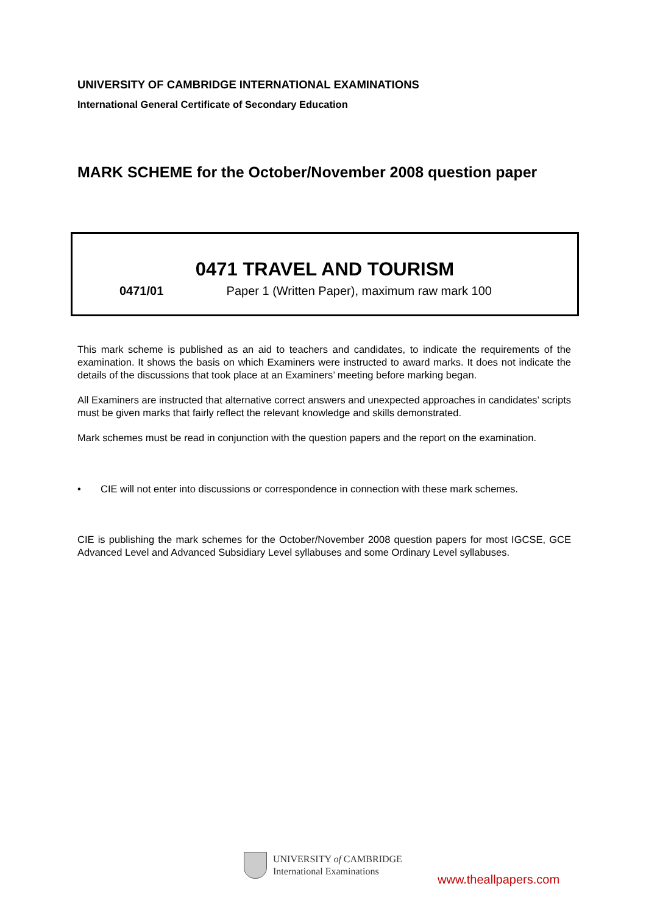UNIVERSITY OF CAMBRIDGE INTERNATIONAL EXAMINATIONS
International General Certificate of Secondary Education
MARK SCHEME for the October/November 2008 question paper
0471 TRAVEL AND TOURISM
0471/01 Paper 1 (Written Paper), maximum raw mark 100
This mark scheme is published as an aid to teachers and candidates, to indicate the requirements of the examination. It shows the basis on which Examiners were instructed to award marks. It does not indicate the details of the discussions that took place at an Examiners’ meeting before marking began.
All Examiners are instructed that alternative correct answers and unexpected approaches in candidates’ scripts must be given marks that fairly reflect the relevant knowledge and skills demonstrated.
Mark schemes must be read in conjunction with the question papers and the report on the examination.
• CIE will not enter into discussions or correspondence in connection with these mark schemes.
CIE is publishing the mark schemes for the October/November 2008 question papers for most IGCSE, GCE Advanced Level and Advanced Subsidiary Level syllabuses and some Ordinary Level syllabuses.
UNIVERSITY of CAMBRIDGE
International Examinations
www.theallpapers.com